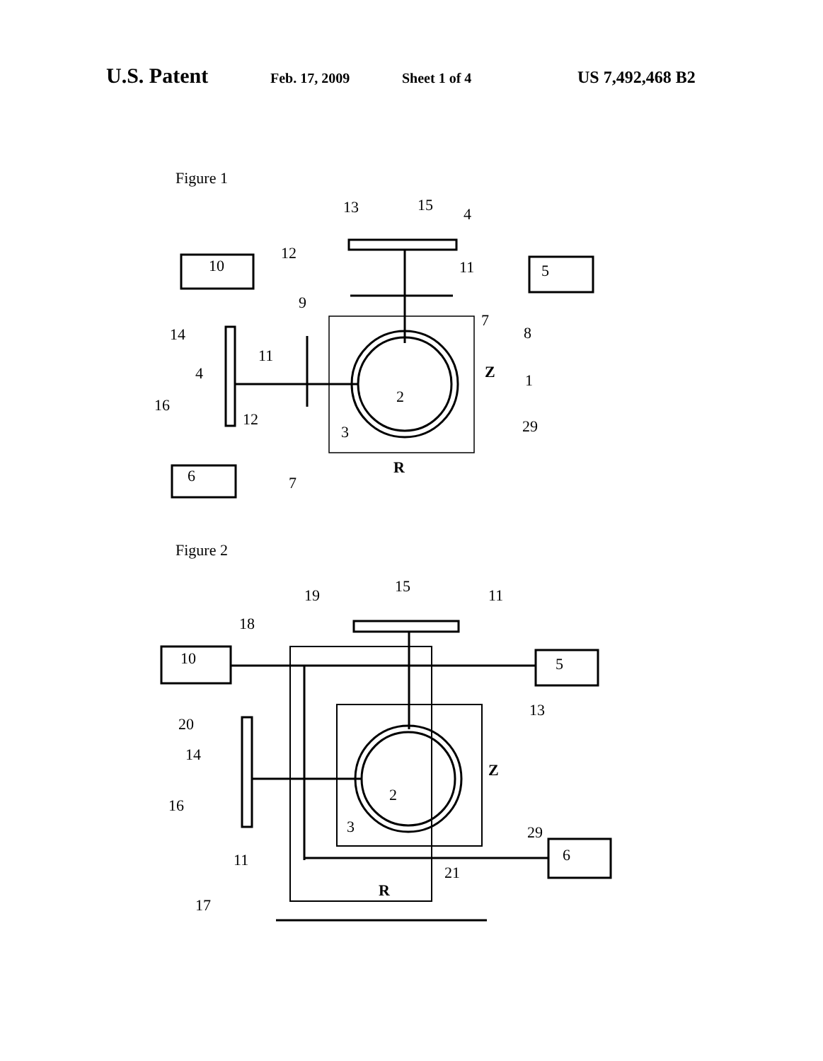U.S. Patent Feb. 17, 2009 Sheet 1 of 4 US 7,492,468 B2
Figure 1
10
5
6
2
3
1
Z
R
13
15
4
12
11
9
7
8
14
11
4
16
12
29
7
Figure 2
10
5
6
2
3
21
Z
R
19
15
11
18
13
20
14
16
29
11
17